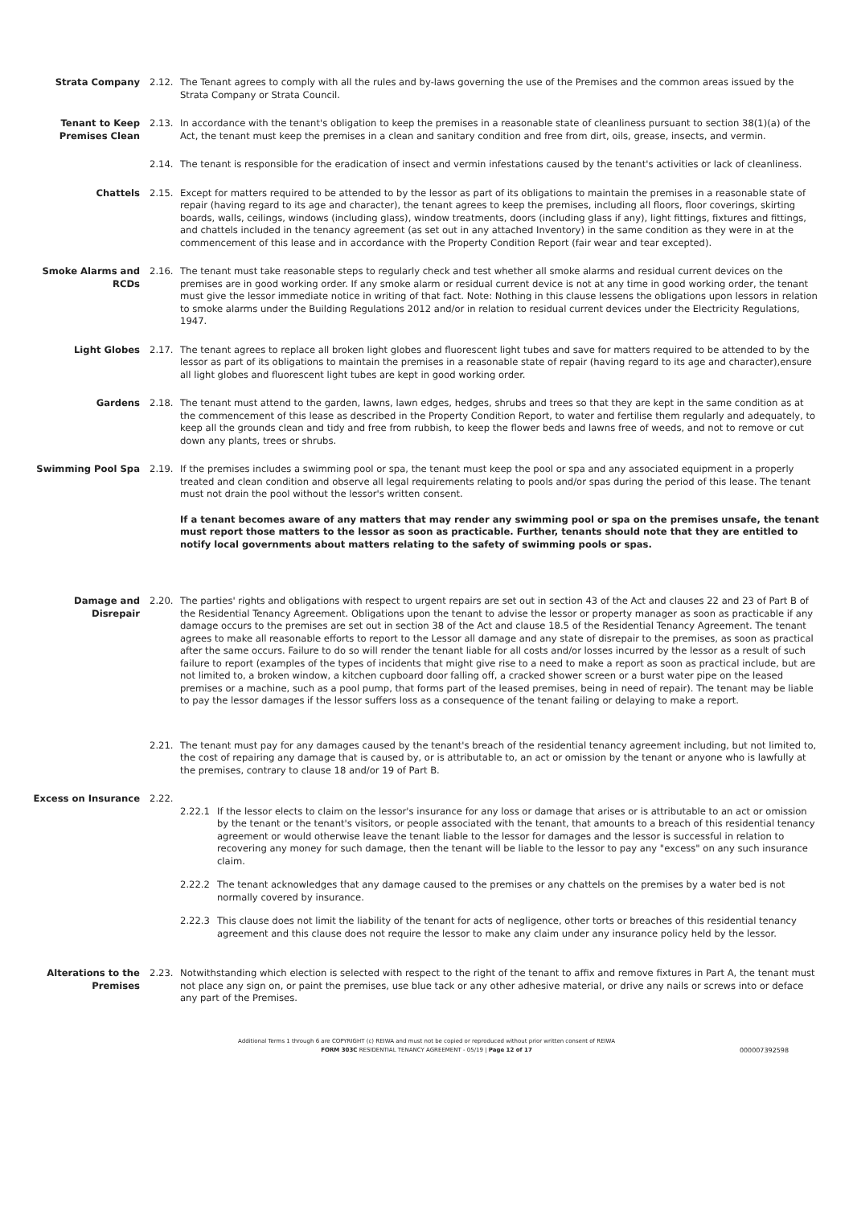Strata Company 2.12. The Tenant agrees to comply with all the rules and by-laws governing the use of the Premises and the common areas issued by the Strata Company or Strata Council.
Tenant to Keep Premises Clean
2.13. In accordance with the tenant's obligation to keep the premises in a reasonable state of cleanliness pursuant to section 38(1)(a) of the Act, the tenant must keep the premises in a clean and sanitary condition and free from dirt, oils, grease, insects, and vermin.
2.14. The tenant is responsible for the eradication of insect and vermin infestations caused by the tenant's activities or lack of cleanliness.
Chattels 2.15. Except for matters required to be attended to by the lessor as part of its obligations to maintain the premises in a reasonable state of repair (having regard to its age and character), the tenant agrees to keep the premises, including all floors, floor coverings, skirting boards, walls, ceilings, windows (including glass), window treatments, doors (including glass if any), light fittings, fixtures and fittings, and chattels included in the tenancy agreement (as set out in any attached Inventory) in the same condition as they were in at the commencement of this lease and in accordance with the Property Condition Report (fair wear and tear excepted).
Smoke Alarms and RCDs
2.16. The tenant must take reasonable steps to regularly check and test whether all smoke alarms and residual current devices on the premises are in good working order. If any smoke alarm or residual current device is not at any time in good working order, the tenant must give the lessor immediate notice in writing of that fact. Note: Nothing in this clause lessens the obligations upon lessors in relation to smoke alarms under the Building Regulations 2012 and/or in relation to residual current devices under the Electricity Regulations, 1947.
Light Globes 2.17. The tenant agrees to replace all broken light globes and fluorescent light tubes and save for matters required to be attended to by the lessor as part of its obligations to maintain the premises in a reasonable state of repair (having regard to its age and character),ensure all light globes and fluorescent light tubes are kept in good working order.
Gardens 2.18. The tenant must attend to the garden, lawns, lawn edges, hedges, shrubs and trees so that they are kept in the same condition as at the commencement of this lease as described in the Property Condition Report, to water and fertilise them regularly and adequately, to keep all the grounds clean and tidy and free from rubbish, to keep the flower beds and lawns free of weeds, and not to remove or cut down any plants, trees or shrubs.
Swimming Pool Spa 2.19. If the premises includes a swimming pool or spa, the tenant must keep the pool or spa and any associated equipment in a properly treated and clean condition and observe all legal requirements relating to pools and/or spas during the period of this lease. The tenant must not drain the pool without the lessor's written consent.
If a tenant becomes aware of any matters that may render any swimming pool or spa on the premises unsafe, the tenant must report those matters to the lessor as soon as practicable. Further, tenants should note that they are entitled to notify local governments about matters relating to the safety of swimming pools or spas.
Damage and Disrepair 2.20. The parties' rights and obligations with respect to urgent repairs are set out in section 43 of the Act and clauses 22 and 23 of Part B of the Residential Tenancy Agreement. Obligations upon the tenant to advise the lessor or property manager as soon as practicable if any damage occurs to the premises are set out in section 38 of the Act and clause 18.5 of the Residential Tenancy Agreement. The tenant agrees to make all reasonable efforts to report to the Lessor all damage and any state of disrepair to the premises, as soon as practical after the same occurs. Failure to do so will render the tenant liable for all costs and/or losses incurred by the lessor as a result of such failure to report (examples of the types of incidents that might give rise to a need to make a report as soon as practical include, but are not limited to, a broken window, a kitchen cupboard door falling off, a cracked shower screen or a burst water pipe on the leased premises or a machine, such as a pool pump, that forms part of the leased premises, being in need of repair). The tenant may be liable to pay the lessor damages if the lessor suffers loss as a consequence of the tenant failing or delaying to make a report.
2.21. The tenant must pay for any damages caused by the tenant's breach of the residential tenancy agreement including, but not limited to, the cost of repairing any damage that is caused by, or is attributable to, an act or omission by the tenant or anyone who is lawfully at the premises, contrary to clause 18 and/or 19 of Part B.
Excess on Insurance 2.22.
2.22.1 If the lessor elects to claim on the lessor's insurance for any loss or damage that arises or is attributable to an act or omission by the tenant or the tenant's visitors, or people associated with the tenant, that amounts to a breach of this residential tenancy agreement or would otherwise leave the tenant liable to the lessor for damages and the lessor is successful in relation to recovering any money for such damage, then the tenant will be liable to the lessor to pay any "excess" on any such insurance claim.
2.22.2 The tenant acknowledges that any damage caused to the premises or any chattels on the premises by a water bed is not normally covered by insurance.
2.22.3 This clause does not limit the liability of the tenant for acts of negligence, other torts or breaches of this residential tenancy agreement and this clause does not require the lessor to make any claim under any insurance policy held by the lessor.
Alterations to the Premises
2.23. Notwithstanding which election is selected with respect to the right of the tenant to affix and remove fixtures in Part A, the tenant must not place any sign on, or paint the premises, use blue tack or any other adhesive material, or drive any nails or screws into or deface any part of the Premises.
Additional Terms 1 through 6 are COPYRIGHT (c) REIWA and must not be copied or reproduced without prior written consent of REIWA
FORM 303C RESIDENTIAL TENANCY AGREEMENT - 05/19 | Page 12 of 17
000007392598